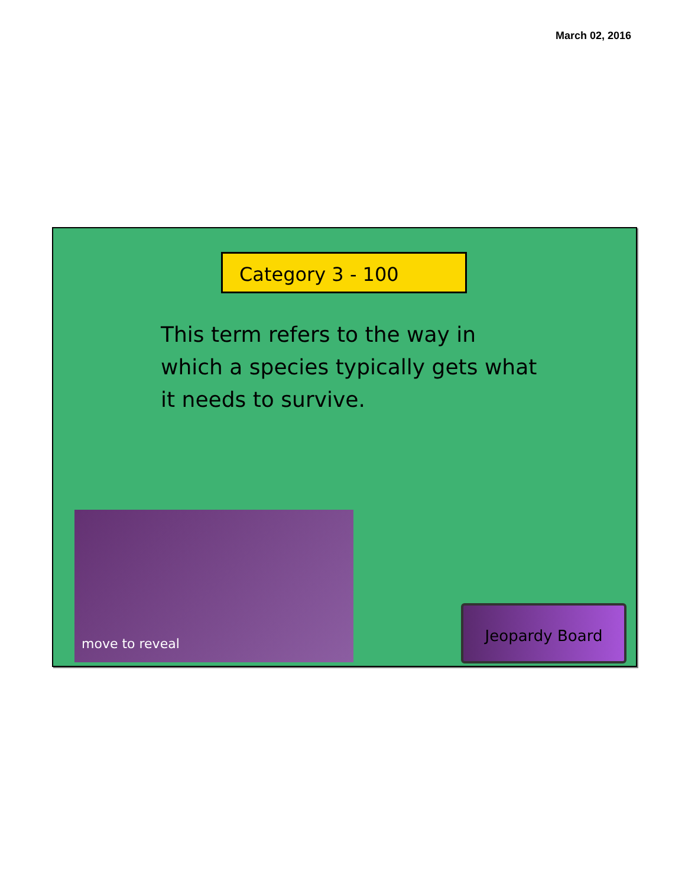March 02, 2016
Category 3 - 100
This term refers to the way in which a species typically gets what it needs to survive.
move to reveal
Jeopardy Board